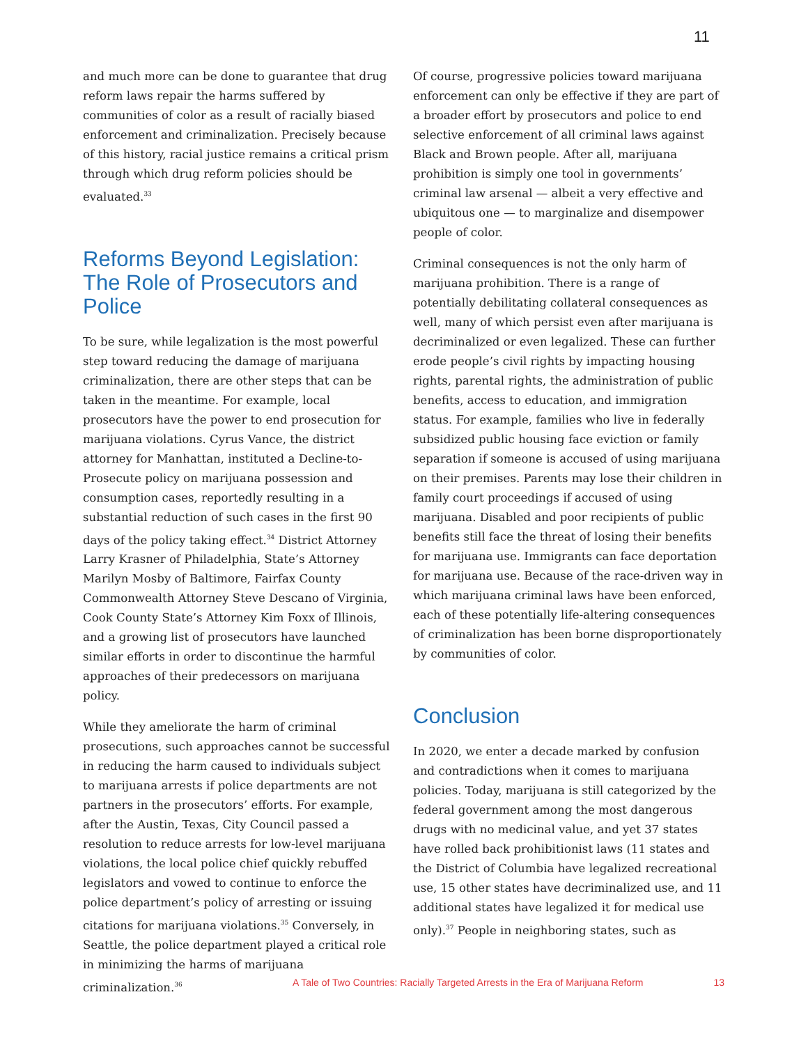11
and much more can be done to guarantee that drug reform laws repair the harms suffered by communities of color as a result of racially biased enforcement and criminalization. Precisely because of this history, racial justice remains a critical prism through which drug reform policies should be evaluated.<sup>33</sup>
Reforms Beyond Legislation: The Role of Prosecutors and Police
To be sure, while legalization is the most powerful step toward reducing the damage of marijuana criminalization, there are other steps that can be taken in the meantime. For example, local prosecutors have the power to end prosecution for marijuana violations. Cyrus Vance, the district attorney for Manhattan, instituted a Decline-to-Prosecute policy on marijuana possession and consumption cases, reportedly resulting in a substantial reduction of such cases in the first 90 days of the policy taking effect.<sup>34</sup> District Attorney Larry Krasner of Philadelphia, State’s Attorney Marilyn Mosby of Baltimore, Fairfax County Commonwealth Attorney Steve Descano of Virginia, Cook County State’s Attorney Kim Foxx of Illinois, and a growing list of prosecutors have launched similar efforts in order to discontinue the harmful approaches of their predecessors on marijuana policy.
While they ameliorate the harm of criminal prosecutions, such approaches cannot be successful in reducing the harm caused to individuals subject to marijuana arrests if police departments are not partners in the prosecutors’ efforts. For example, after the Austin, Texas, City Council passed a resolution to reduce arrests for low-level marijuana violations, the local police chief quickly rebuffed legislators and vowed to continue to enforce the police department’s policy of arresting or issuing citations for marijuana violations.<sup>35</sup> Conversely, in Seattle, the police department played a critical role in minimizing the harms of marijuana criminalization.<sup>36</sup>
Of course, progressive policies toward marijuana enforcement can only be effective if they are part of a broader effort by prosecutors and police to end selective enforcement of all criminal laws against Black and Brown people. After all, marijuana prohibition is simply one tool in governments’ criminal law arsenal — albeit a very effective and ubiquitous one — to marginalize and disempower people of color.
Criminal consequences is not the only harm of marijuana prohibition. There is a range of potentially debilitating collateral consequences as well, many of which persist even after marijuana is decriminalized or even legalized. These can further erode people’s civil rights by impacting housing rights, parental rights, the administration of public benefits, access to education, and immigration status. For example, families who live in federally subsidized public housing face eviction or family separation if someone is accused of using marijuana on their premises. Parents may lose their children in family court proceedings if accused of using marijuana. Disabled and poor recipients of public benefits still face the threat of losing their benefits for marijuana use. Immigrants can face deportation for marijuana use. Because of the race-driven way in which marijuana criminal laws have been enforced, each of these potentially life-altering consequences of criminalization has been borne disproportionately by communities of color.
Conclusion
In 2020, we enter a decade marked by confusion and contradictions when it comes to marijuana policies. Today, marijuana is still categorized by the federal government among the most dangerous drugs with no medicinal value, and yet 37 states have rolled back prohibitionist laws (11 states and the District of Columbia have legalized recreational use, 15 other states have decriminalized use, and 11 additional states have legalized it for medical use only).<sup>37</sup> People in neighboring states, such as
A Tale of Two Countries: Racially Targeted Arrests in the Era of Marijuana Reform 13